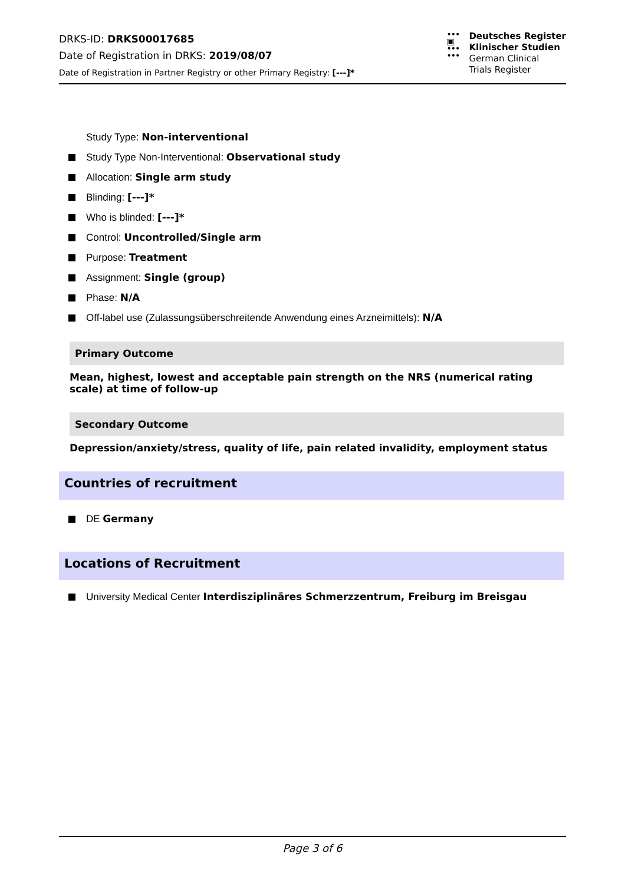DRKS-ID: DRKS00017685
Date of Registration in DRKS: 2019/08/07
Date of Registration in Partner Registry or other Primary Registry: [---]*
•••
▣
•••
•••
Deutsches Register
Klinischer Studien
German Clinical
Trials Register
Study Type: Non-interventional
Study Type Non-Interventional: Observational study
Allocation: Single arm study
Blinding: [---]*
Who is blinded: [---]*
Control: Uncontrolled/Single arm
Purpose: Treatment
Assignment: Single (group)
Phase: N/A
Off-label use (Zulassungsüberschreitende Anwendung eines Arzneimittels): N/A
Primary Outcome
Mean, highest, lowest and acceptable pain strength on the NRS (numerical rating scale) at time of follow-up
Secondary Outcome
Depression/anxiety/stress, quality of life, pain related invalidity, employment status
Countries of recruitment
DE Germany
Locations of Recruitment
University Medical Center Interdisziplinäres Schmerzzentrum, Freiburg im Breisgau
Page 3 of 6